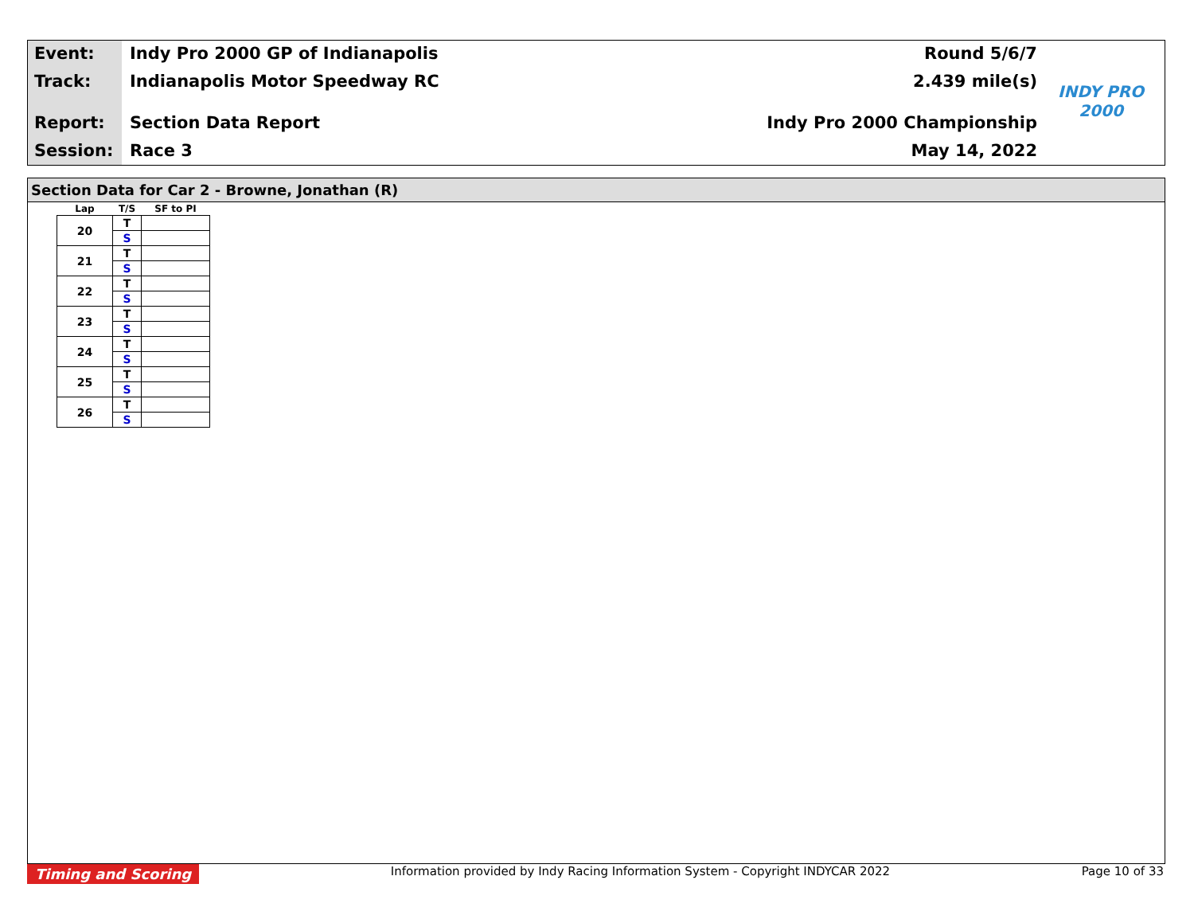Event:
Track:
Report:
Session:
Indy Pro 2000 GP of Indianapolis
Indianapolis Motor Speedway RC
Section Data Report
Race 3
Round 5/6/7
2.439 mile(s)
Indy Pro 2000 Championship
May 14, 2022
INDY PRO 2000
Section Data for Car 2 - Browne, Jonathan (R)
| Lap | T/S | SF to PI |
| --- | --- | --- |
| 20 | T | |
| | S | |
| 21 | T | |
| | S | |
| 22 | T | |
| | S | |
| 23 | T | |
| | S | |
| 24 | T | |
| | S | |
| 25 | T | |
| | S | |
| 26 | T | |
| | S | |
Timing and Scoring
Information provided by Indy Racing Information System - Copyright INDYCAR 2022
Page 10 of 33